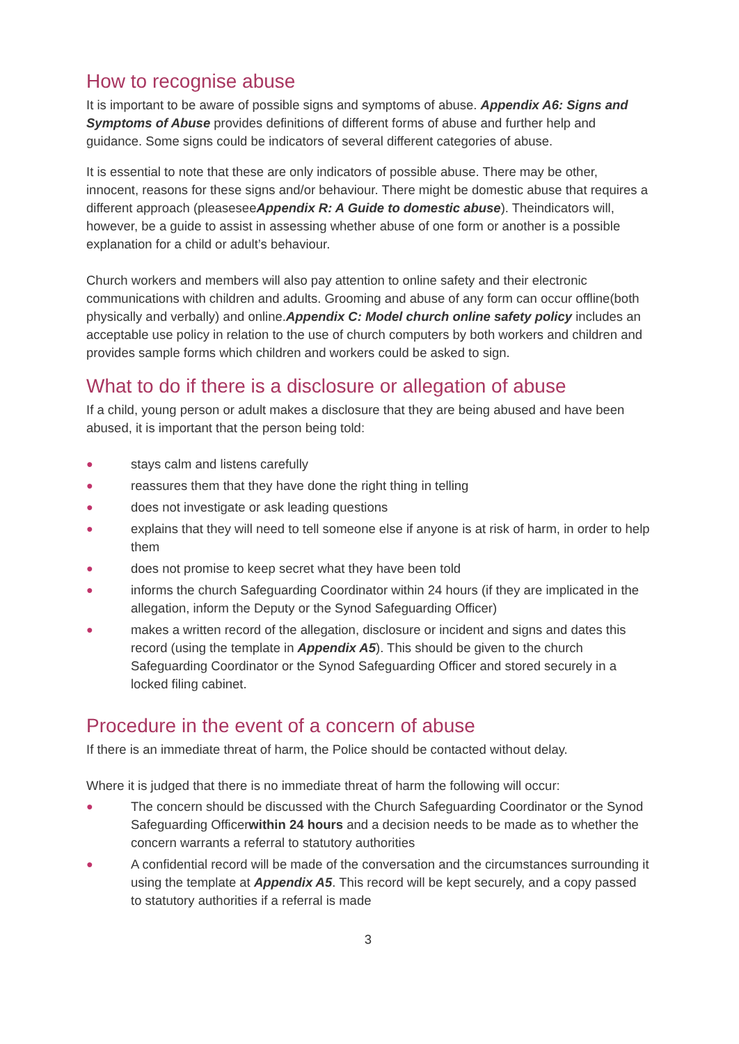How to recognise abuse
It is important to be aware of possible signs and symptoms of abuse. Appendix A6: Signs and Symptoms of Abuse provides definitions of different forms of abuse and further help and guidance. Some signs could be indicators of several different categories of abuse.
It is essential to note that these are only indicators of possible abuse. There may be other, innocent, reasons for these signs and/or behaviour. There might be domestic abuse that requires a different approach (pleaseseeAppendix R: A Guide to domestic abuse). Theindicators will, however, be a guide to assist in assessing whether abuse of one form or another is a possible explanation for a child or adult’s behaviour.
Church workers and members will also pay attention to online safety and their electronic communications with children and adults. Grooming and abuse of any form can occur offline(both physically and verbally) and online.Appendix C: Model church online safety policy includes an acceptable use policy in relation to the use of church computers by both workers and children and provides sample forms which children and workers could be asked to sign.
What to do if there is a disclosure or allegation of abuse
If a child, young person or adult makes a disclosure that they are being abused and have been abused, it is important that the person being told:
● stays calm and listens carefully
● reassures them that they have done the right thing in telling
● does not investigate or ask leading questions
● explains that they will need to tell someone else if anyone is at risk of harm, in order to help them
● does not promise to keep secret what they have been told
● informs the church Safeguarding Coordinator within 24 hours (if they are implicated in the allegation, inform the Deputy or the Synod Safeguarding Officer)
● makes a written record of the allegation, disclosure or incident and signs and dates this record (using the template in Appendix A5). This should be given to the church Safeguarding Coordinator or the Synod Safeguarding Officer and stored securely in a locked filing cabinet.
Procedure in the event of a concern of abuse
If there is an immediate threat of harm, the Police should be contacted without delay.
Where it is judged that there is no immediate threat of harm the following will occur:
● The concern should be discussed with the Church Safeguarding Coordinator or the Synod Safeguarding Officerwithin 24 hours and a decision needs to be made as to whether the concern warrants a referral to statutory authorities
● A confidential record will be made of the conversation and the circumstances surrounding it using the template at Appendix A5. This record will be kept securely, and a copy passed to statutory authorities if a referral is made
3